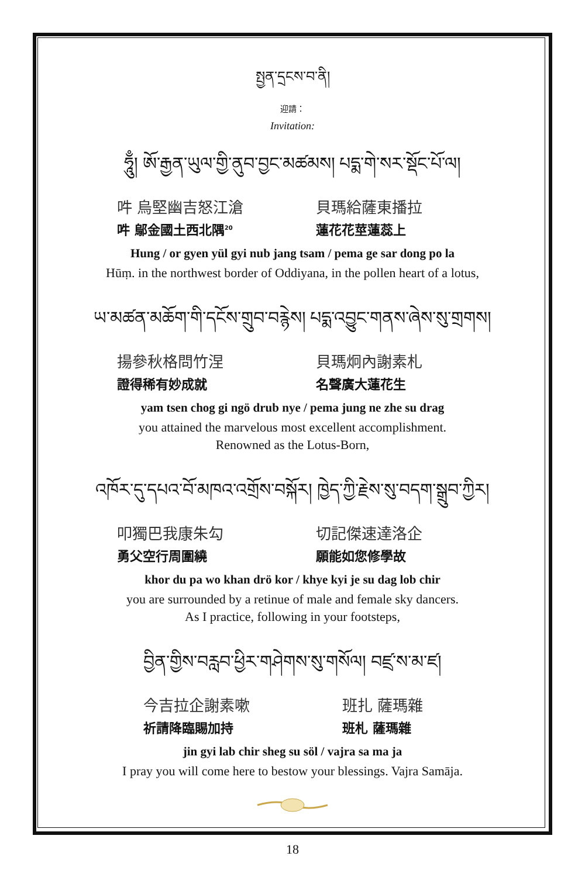སྤྱན་དྲངས་བ་ནི།
迎請：
Invitation:
ཧཱུྃ། ཨོ་རྒྱན་ཡུལ་གྱི་ནུབ་བྱང་མཚམས། པདྨ་གེ་སར་སྡོང་པོ་ལ།
吽 烏堅幽吉怒江滄 貝瑪給薩東播拉
吽 鄔金國土西北隅<sup>20</sup>
蓮花花莖蓮蕊上
Hung / or gyen yül gyi nub jang tsam / pema ge sar dong po la
Hūṃ. in the northwest border of Oddiyana, in the pollen heart of a lotus,
ཡ་མཚན་མཆོག་གི་དངོས་གྲུབ་བརྙེས། པདྨ་འབྱུང་གནས་ཞེས་སུ་གྲགས།
揚參秋格問竹涅 貝瑪炯內謝素札
證得稀有妙成就 名聲廣大蓮花生
yam tsen chog gi ngö drub nye / pema jung ne zhe su drag
you attained the marvelous most excellent accomplishment.
Renowned as the Lotus-Born,
འཁོར་དུ་དཔའ་བོ་མཁའ་འགྲོས་བསྐོར། ཁྱེད་ཀྱི་རྗེས་སུ་བདག་སྒྲུབ་ཀྱིར།
叩獨巴我康朱勾 切記傑速達洛企
勇父空行周圍繞 願能如您修學故
khor du pa wo khan drö kor / khye kyi je su dag lob chir
you are surrounded by a retinue of male and female sky dancers.
As I practice, following in your footsteps,
བྱིན་གྱིས་བརླབ་ཕྱིར་གཤེགས་སུ་གསོལ། བཛྲ་ས་མ་ཛ།
今吉拉企謝素嗽 班扎 薩瑪雜
祈請降臨賜加持 班札 薩瑪雜
jin gyi lab chir sheg su söl / vajra sa ma ja
I pray you will come here to bestow your blessings. Vajra Samāja.
18